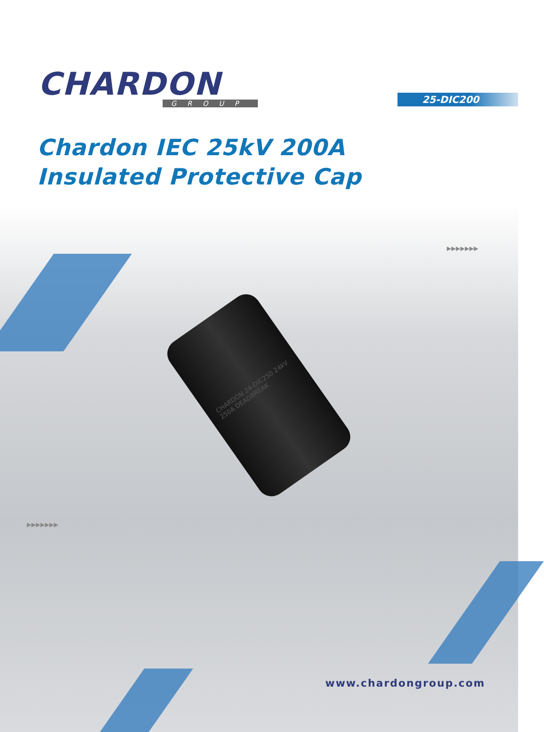CHARDON
GROUP
25-DIC200
Chardon IEC 25kV 200A
Insulated Protective Cap
CHARDON 24-DIC250 24kV 250A DEADBREAK
▶▶▶▶▶▶▶
▶▶▶▶▶▶▶
www.chardongroup.com